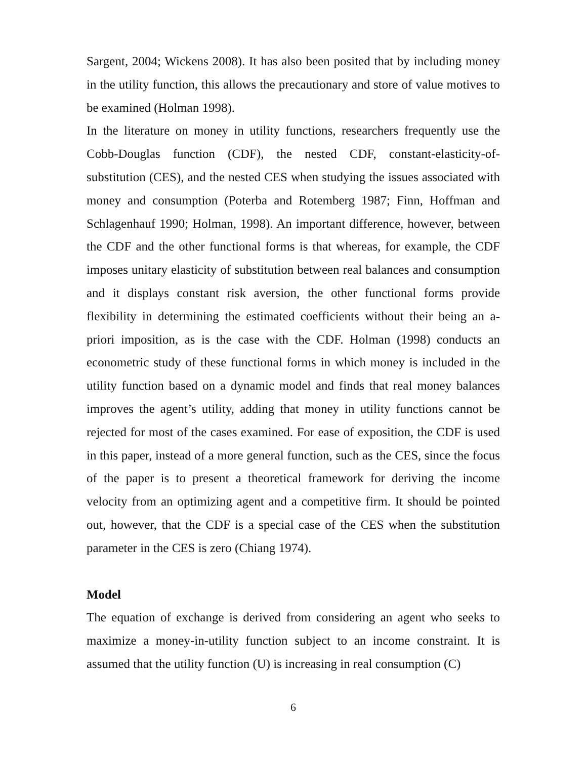Sargent, 2004; Wickens 2008). It has also been posited that by including money in the utility function, this allows the precautionary and store of value motives to be examined (Holman 1998).
In the literature on money in utility functions, researchers frequently use the Cobb-Douglas function (CDF), the nested CDF, constant-elasticity-of-substitution (CES), and the nested CES when studying the issues associated with money and consumption (Poterba and Rotemberg 1987; Finn, Hoffman and Schlagenhauf 1990; Holman, 1998). An important difference, however, between the CDF and the other functional forms is that whereas, for example, the CDF imposes unitary elasticity of substitution between real balances and consumption and it displays constant risk aversion, the other functional forms provide flexibility in determining the estimated coefficients without their being an a-priori imposition, as is the case with the CDF. Holman (1998) conducts an econometric study of these functional forms in which money is included in the utility function based on a dynamic model and finds that real money balances improves the agent’s utility, adding that money in utility functions cannot be rejected for most of the cases examined. For ease of exposition, the CDF is used in this paper, instead of a more general function, such as the CES, since the focus of the paper is to present a theoretical framework for deriving the income velocity from an optimizing agent and a competitive firm. It should be pointed out, however, that the CDF is a special case of the CES when the substitution parameter in the CES is zero (Chiang 1974).
Model
The equation of exchange is derived from considering an agent who seeks to maximize a money-in-utility function subject to an income constraint. It is assumed that the utility function (U) is increasing in real consumption (C)
6